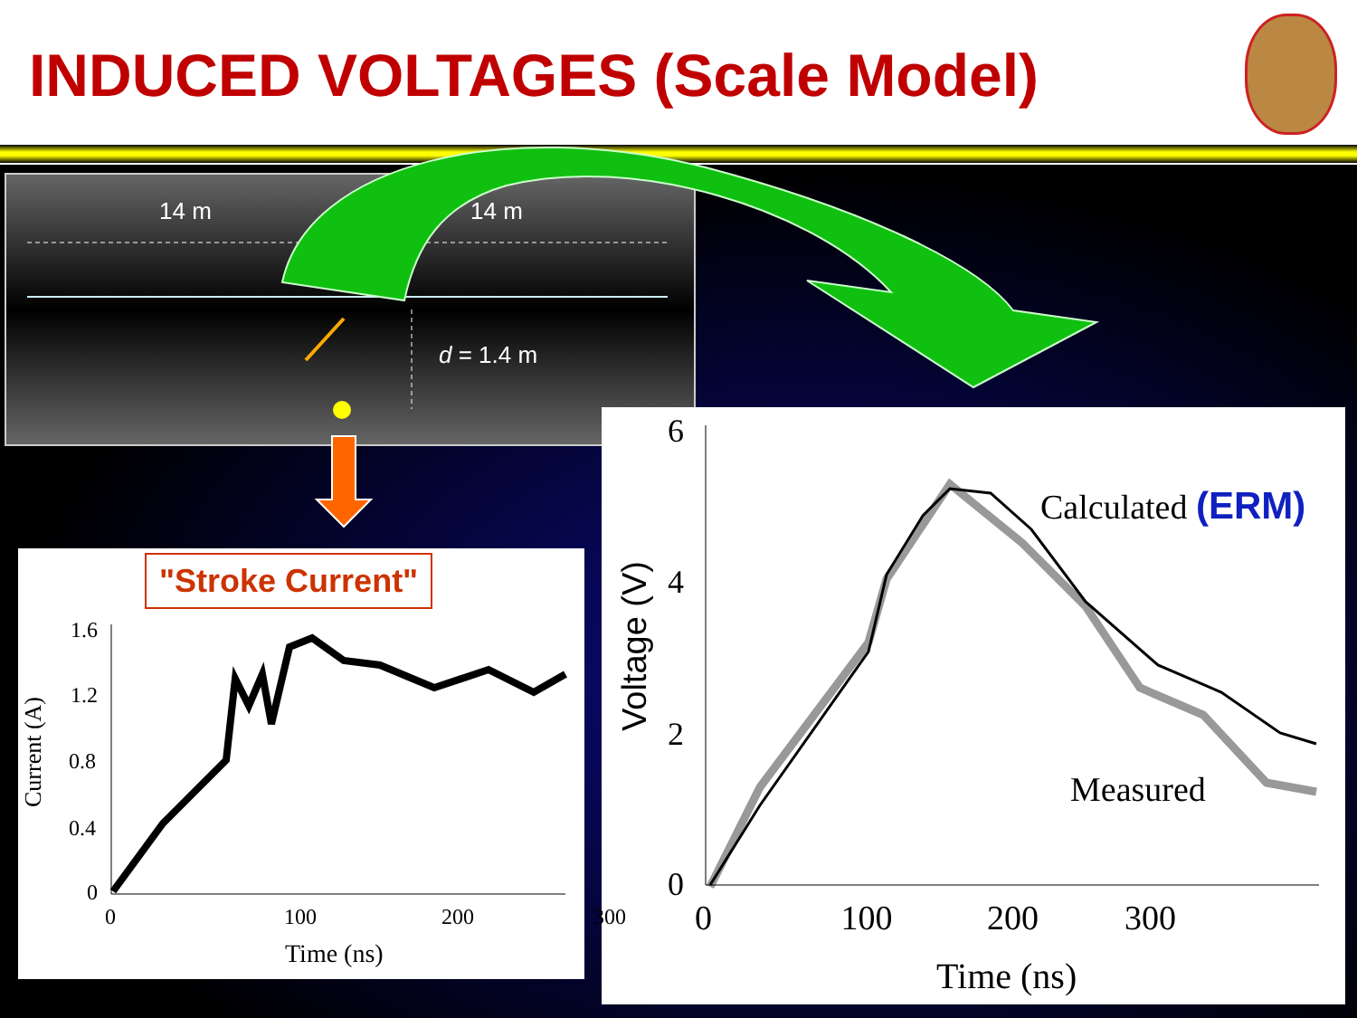INDUCED VOLTAGES (Scale Model)
14 m 14 m
d = 1.4 m
"Stroke Current"
1.6
1.2
0.8
0.4
0
Current (A)
0 100 200 300
Time (ns)
6
4
2
0
Voltage (V)
0 100 200 300
Time (ns)
Calculated (ERM)
Measured